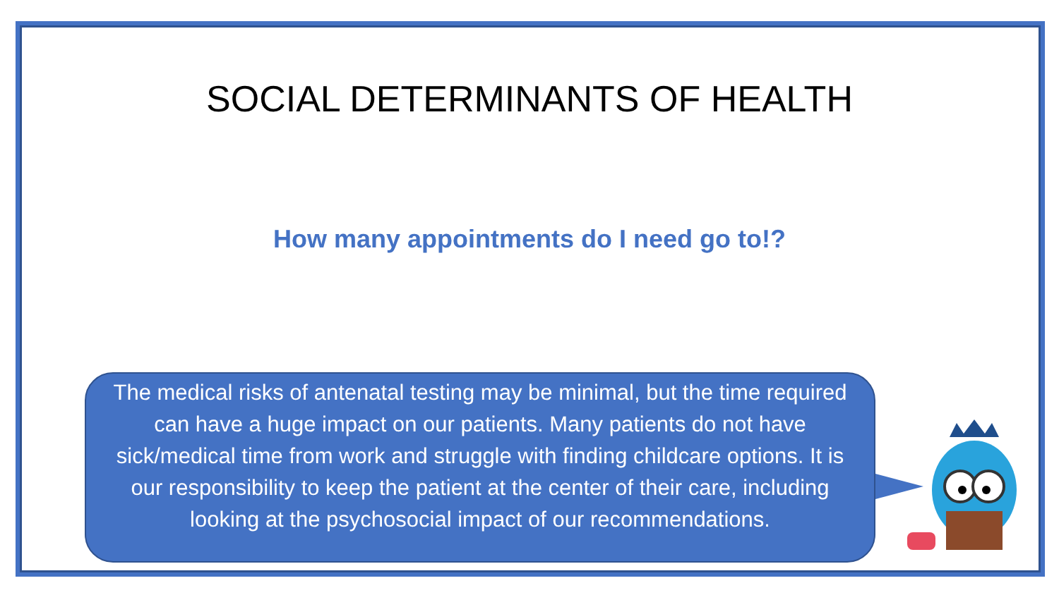SOCIAL DETERMINANTS OF HEALTH
How many appointments do I need go to!?
The medical risks of antenatal testing may be minimal, but the time required can have a huge impact on our patients. Many patients do not have sick/medical time from work and struggle with finding childcare options. It is our responsibility to keep the patient at the center of their care, including looking at the psychosocial impact of our recommendations.